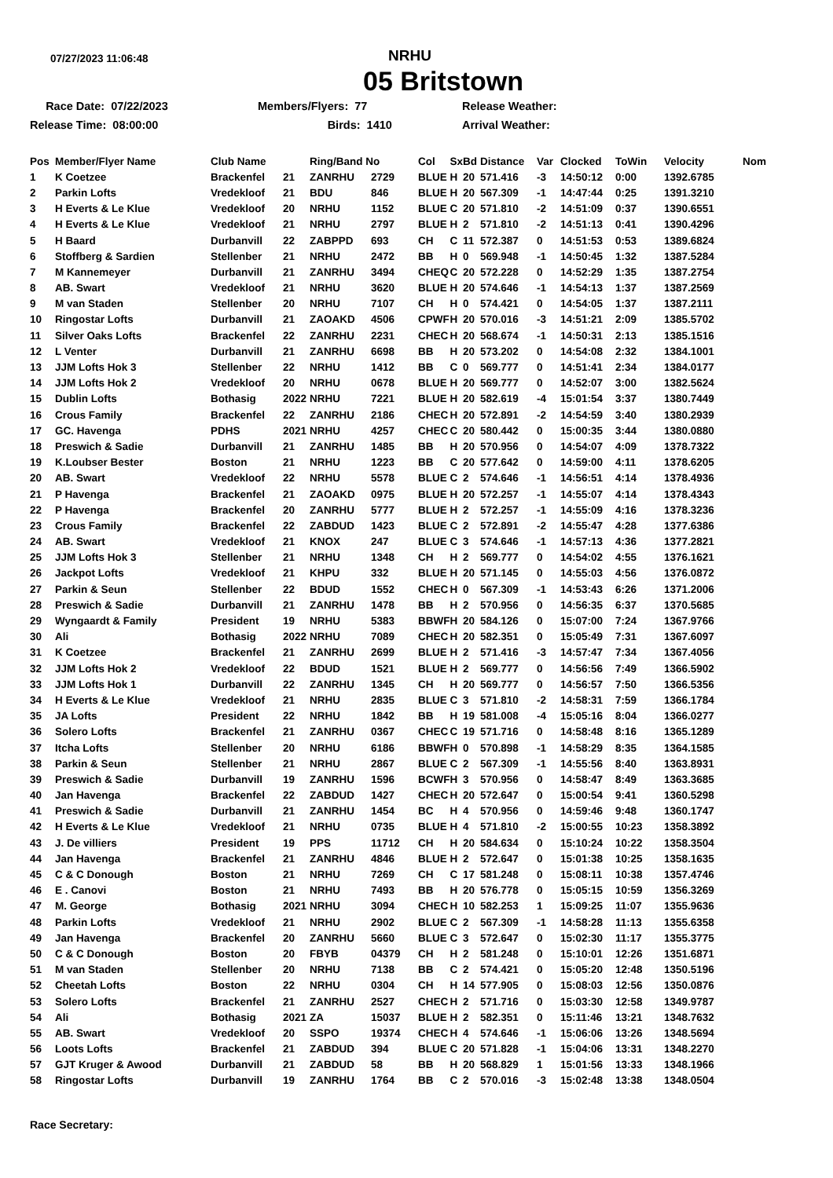07/27/2023 11:06:48
NRHU
05 Britstown
Race Date: 07/22/2023
Members/Flyers: 77
Release Weather:
Release Time: 08:00:00
Birds: 1410
Arrival Weather:
| Pos | Member/Flyer Name | Club Name | | Ring/Band No | | Col | Sx | Bd | Distance | Var | Clocked | ToWin | Velocity | Nom |
| --- | --- | --- | --- | --- | --- | --- | --- | --- | --- | --- | --- | --- | --- | --- |
| 1 | K Coetzee | Brackenfel | 21 | ZANRHU | 2729 | BLUE | H | 20 | 571.416 | -3 | 14:50:12 | 0:00 | 1392.6785 | |
| 2 | Parkin Lofts | Vredekloof | 21 | BDU | 846 | BLUE | H | 20 | 567.309 | -1 | 14:47:44 | 0:25 | 1391.3210 | |
| 3 | H Everts & Le Klue | Vredekloof | 20 | NRHU | 1152 | BLUE | C | 20 | 571.810 | -2 | 14:51:09 | 0:37 | 1390.6551 | |
| 4 | H Everts & Le Klue | Vredekloof | 21 | NRHU | 2797 | BLUE | H | 2 | 571.810 | -2 | 14:51:13 | 0:41 | 1390.4296 | |
| 5 | H Baard | Durbanvill | 22 | ZABPPD | 693 | CH | C | 11 | 572.387 | 0 | 14:51:53 | 0:53 | 1389.6824 | |
| 6 | Stoffberg & Sardien | Stellenber | 21 | NRHU | 2472 | BB | H | 0 | 569.948 | -1 | 14:50:45 | 1:32 | 1387.5284 | |
| 7 | M Kannemeyer | Durbanvill | 21 | ZANRHU | 3494 | CHEQ | C | 20 | 572.228 | 0 | 14:52:29 | 1:35 | 1387.2754 | |
| 8 | AB. Swart | Vredekloof | 21 | NRHU | 3620 | BLUE | H | 20 | 574.646 | -1 | 14:54:13 | 1:37 | 1387.2569 | |
| 9 | M van Staden | Stellenber | 20 | NRHU | 7107 | CH | H | 0 | 574.421 | 0 | 14:54:05 | 1:37 | 1387.2111 | |
| 10 | Ringostar Lofts | Durbanvill | 21 | ZAOAKD | 4506 | CPWF | H | 20 | 570.016 | -3 | 14:51:21 | 2:09 | 1385.5702 | |
| 11 | Silver Oaks Lofts | Brackenfel | 22 | ZANRHU | 2231 | CHEC | H | 20 | 568.674 | -1 | 14:50:31 | 2:13 | 1385.1516 | |
| 12 | L Venter | Durbanvill | 21 | ZANRHU | 6698 | BB | H | 20 | 573.202 | 0 | 14:54:08 | 2:32 | 1384.1001 | |
| 13 | JJM Lofts Hok 3 | Stellenber | 22 | NRHU | 1412 | BB | C | 0 | 569.777 | 0 | 14:51:41 | 2:34 | 1384.0177 | |
| 14 | JJM Lofts Hok 2 | Vredekloof | 20 | NRHU | 0678 | BLUE | H | 20 | 569.777 | 0 | 14:52:07 | 3:00 | 1382.5624 | |
| 15 | Dublin Lofts | Bothasig | 2022 | NRHU | 7221 | BLUE | H | 20 | 582.619 | -4 | 15:01:54 | 3:37 | 1380.7449 | |
| 16 | Crous Family | Brackenfel | 22 | ZANRHU | 2186 | CHEC | H | 20 | 572.891 | -2 | 14:54:59 | 3:40 | 1380.2939 | |
| 17 | GC. Havenga | PDHS | 2021 | NRHU | 4257 | CHEC | C | 20 | 580.442 | 0 | 15:00:35 | 3:44 | 1380.0880 | |
| 18 | Preswich & Sadie | Durbanvill | 21 | ZANRHU | 1485 | BB | H | 20 | 570.956 | 0 | 14:54:07 | 4:09 | 1378.7322 | |
| 19 | K.Loubser Bester | Boston | 21 | NRHU | 1223 | BB | C | 20 | 577.642 | 0 | 14:59:00 | 4:11 | 1378.6205 | |
| 20 | AB. Swart | Vredekloof | 22 | NRHU | 5578 | BLUE | C | 2 | 574.646 | -1 | 14:56:51 | 4:14 | 1378.4936 | |
| 21 | P Havenga | Brackenfel | 21 | ZAOAKD | 0975 | BLUE | H | 20 | 572.257 | -1 | 14:55:07 | 4:14 | 1378.4343 | |
| 22 | P Havenga | Brackenfel | 20 | ZANRHU | 5777 | BLUE | H | 2 | 572.257 | -1 | 14:55:09 | 4:16 | 1378.3236 | |
| 23 | Crous Family | Brackenfel | 22 | ZABDUD | 1423 | BLUE | C | 2 | 572.891 | -2 | 14:55:47 | 4:28 | 1377.6386 | |
| 24 | AB. Swart | Vredekloof | 21 | KNOX | 247 | BLUE | C | 3 | 574.646 | -1 | 14:57:13 | 4:36 | 1377.2821 | |
| 25 | JJM Lofts Hok 3 | Stellenber | 21 | NRHU | 1348 | CH | H | 2 | 569.777 | 0 | 14:54:02 | 4:55 | 1376.1621 | |
| 26 | Jackpot Lofts | Vredekloof | 21 | KHPU | 332 | BLUE | H | 20 | 571.145 | 0 | 14:55:03 | 4:56 | 1376.0872 | |
| 27 | Parkin & Seun | Stellenber | 22 | BDUD | 1552 | CHEC | H | 0 | 567.309 | -1 | 14:53:43 | 6:26 | 1371.2006 | |
| 28 | Preswich & Sadie | Durbanvill | 21 | ZANRHU | 1478 | BB | H | 2 | 570.956 | 0 | 14:56:35 | 6:37 | 1370.5685 | |
| 29 | Wyngaardt & Family | President | 19 | NRHU | 5383 | BBWF | H | 20 | 584.126 | 0 | 15:07:00 | 7:24 | 1367.9766 | |
| 30 | Ali | Bothasig | 2022 | NRHU | 7089 | CHEC | H | 20 | 582.351 | 0 | 15:05:49 | 7:31 | 1367.6097 | |
| 31 | K Coetzee | Brackenfel | 21 | ZANRHU | 2699 | BLUE | H | 2 | 571.416 | -3 | 14:57:47 | 7:34 | 1367.4056 | |
| 32 | JJM Lofts Hok 2 | Vredekloof | 22 | BDUD | 1521 | BLUE | H | 2 | 569.777 | 0 | 14:56:56 | 7:49 | 1366.5902 | |
| 33 | JJM Lofts Hok 1 | Durbanvill | 22 | ZANRHU | 1345 | CH | H | 20 | 569.777 | 0 | 14:56:57 | 7:50 | 1366.5356 | |
| 34 | H Everts & Le Klue | Vredekloof | 21 | NRHU | 2835 | BLUE | C | 3 | 571.810 | -2 | 14:58:31 | 7:59 | 1366.1784 | |
| 35 | JA Lofts | President | 22 | NRHU | 1842 | BB | H | 19 | 581.008 | -4 | 15:05:16 | 8:04 | 1366.0277 | |
| 36 | Solero Lofts | Brackenfel | 21 | ZANRHU | 0367 | CHEC | C | 19 | 571.716 | 0 | 14:58:48 | 8:16 | 1365.1289 | |
| 37 | Itcha Lofts | Stellenber | 20 | NRHU | 6186 | BBWF | H | 0 | 570.898 | -1 | 14:58:29 | 8:35 | 1364.1585 | |
| 38 | Parkin & Seun | Stellenber | 21 | NRHU | 2867 | BLUE | C | 2 | 567.309 | -1 | 14:55:56 | 8:40 | 1363.8931 | |
| 39 | Preswich & Sadie | Durbanvill | 19 | ZANRHU | 1596 | BCWF | H | 3 | 570.956 | 0 | 14:58:47 | 8:49 | 1363.3685 | |
| 40 | Jan Havenga | Brackenfel | 22 | ZABDUD | 1427 | CHEC | H | 20 | 572.647 | 0 | 15:00:54 | 9:41 | 1360.5298 | |
| 41 | Preswich & Sadie | Durbanvill | 21 | ZANRHU | 1454 | BC | H | 4 | 570.956 | 0 | 14:59:46 | 9:48 | 1360.1747 | |
| 42 | H Everts & Le Klue | Vredekloof | 21 | NRHU | 0735 | BLUE | H | 4 | 571.810 | -2 | 15:00:55 | 10:23 | 1358.3892 | |
| 43 | J. De villiers | President | 19 | PPS | 11712 | CH | H | 20 | 584.634 | 0 | 15:10:24 | 10:22 | 1358.3504 | |
| 44 | Jan Havenga | Brackenfel | 21 | ZANRHU | 4846 | BLUE | H | 2 | 572.647 | 0 | 15:01:38 | 10:25 | 1358.1635 | |
| 45 | C & C Donough | Boston | 21 | NRHU | 7269 | CH | C | 17 | 581.248 | 0 | 15:08:11 | 10:38 | 1357.4746 | |
| 46 | E . Canovi | Boston | 21 | NRHU | 7493 | BB | H | 20 | 576.778 | 0 | 15:05:15 | 10:59 | 1356.3269 | |
| 47 | M. George | Bothasig | 2021 | NRHU | 3094 | CHEC | H | 10 | 582.253 | 1 | 15:09:25 | 11:07 | 1355.9636 | |
| 48 | Parkin Lofts | Vredekloof | 21 | NRHU | 2902 | BLUE | C | 2 | 567.309 | -1 | 14:58:28 | 11:13 | 1355.6358 | |
| 49 | Jan Havenga | Brackenfel | 20 | ZANRHU | 5660 | BLUE | C | 3 | 572.647 | 0 | 15:02:30 | 11:17 | 1355.3775 | |
| 50 | C & C Donough | Boston | 20 | FBYB | 04379 | CH | H | 2 | 581.248 | 0 | 15:10:01 | 12:26 | 1351.6871 | |
| 51 | M van Staden | Stellenber | 20 | NRHU | 7138 | BB | C | 2 | 574.421 | 0 | 15:05:20 | 12:48 | 1350.5196 | |
| 52 | Cheetah Lofts | Boston | 22 | NRHU | 0304 | CH | H | 14 | 577.905 | 0 | 15:08:03 | 12:56 | 1350.0876 | |
| 53 | Solero Lofts | Brackenfel | 21 | ZANRHU | 2527 | CHEC | H | 2 | 571.716 | 0 | 15:03:30 | 12:58 | 1349.9787 | |
| 54 | Ali | Bothasig | 2021 | ZA | 15037 | BLUE | H | 2 | 582.351 | 0 | 15:11:46 | 13:21 | 1348.7632 | |
| 55 | AB. Swart | Vredekloof | 20 | SSPO | 19374 | CHEC | H | 4 | 574.646 | -1 | 15:06:06 | 13:26 | 1348.5694 | |
| 56 | Loots Lofts | Brackenfel | 21 | ZABDUD | 394 | BLUE | C | 20 | 571.828 | -1 | 15:04:06 | 13:31 | 1348.2270 | |
| 57 | GJT Kruger & Awood | Durbanvill | 21 | ZABDUD | 58 | BB | H | 20 | 568.829 | 1 | 15:01:56 | 13:33 | 1348.1966 | |
| 58 | Ringostar Lofts | Durbanvill | 19 | ZANRHU | 1764 | BB | C | 2 | 570.016 | -3 | 15:02:48 | 13:38 | 1348.0504 | |
Race Secretary: